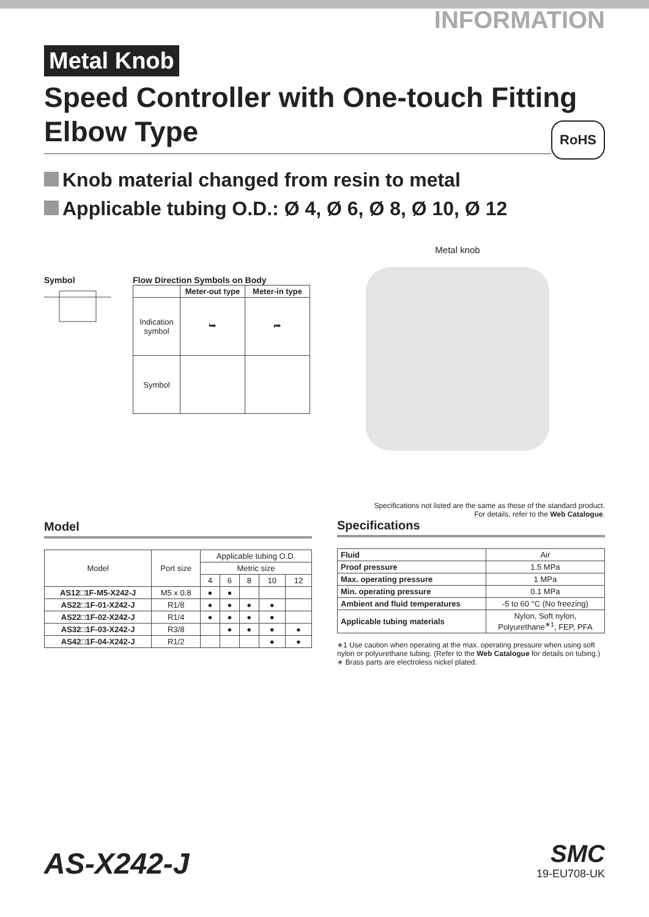INFORMATION
Metal Knob
Speed Controller with One-touch Fitting
Elbow Type RoHS
Knob material changed from resin to metal
Applicable tubing O.D.: Ø 4, Ø 6, Ø 8, Ø 10, Ø 12
Symbol Flow Direction Symbols on Body
| | Meter-out type | Meter-in type |
| --- | --- | --- |
| Indication symbol | ⮩ | ⮫ |
| Symbol | | |
Metal knob
Model
| Model | Port size | Applicable tubing O.D. | | | | |
| | | Metric size | | | | |
| | | 4 | 6 | 8 | 10 | 12 |
| AS12□1F-M5-X242-J | M5 x 0.8 | ● | ● | | | |
| AS22□1F-01-X242-J | R1/8 | ● | ● | ● | ● | |
| AS22□1F-02-X242-J | R1/4 | ● | ● | ● | ● | |
| AS32□1F-03-X242-J | R3/8 | | ● | ● | ● | ● |
| AS42□1F-04-X242-J | R1/2 | | | | ● | ● |
Specifications not listed are the same as those of the standard product.
For details, refer to the Web Catalogue.
Specifications
| Fluid | Air |
| Proof pressure | 1.5 MPa |
| Max. operating pressure | 1 MPa |
| Min. operating pressure | 0.1 MPa |
| Ambient and fluid temperatures | -5 to 60 °C (No freezing) |
| Applicable tubing materials | Nylon, Soft nylon, Polyurethane<sup>∗1</sup>, FEP, PFA |
∗1 Use caution when operating at the max. operating pressure when using soft nylon or polyurethane tubing. (Refer to the Web Catalogue for details on tubing.)
∗ Brass parts are electroless nickel plated.
AS-X242-J
SMC
19-EU708-UK